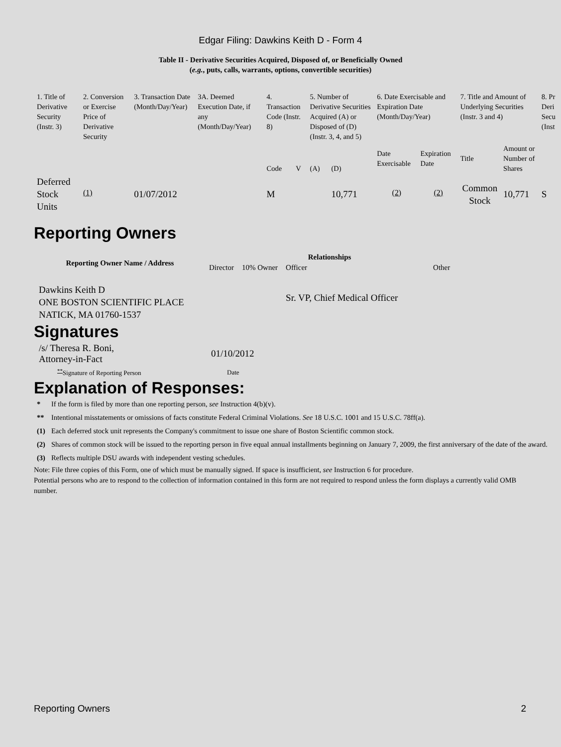Edgar Filing: Dawkins Keith D - Form 4
Table II - Derivative Securities Acquired, Disposed of, or Beneficially Owned
(e.g., puts, calls, warrants, options, convertible securities)
| 1. Title of Derivative Security (Instr. 3) | 2. Conversion or Exercise Price of Derivative Security | 3. Transaction Date (Month/Day/Year) | 3A. Deemed Execution Date, if any (Month/Day/Year) | 4. Transaction Code (Instr. 8) | | 5. Number of Derivative Securities Acquired (A) or Disposed of (D) (Instr. 3, 4, and 5) | | 6. Date Exercisable and Expiration Date (Month/Day/Year) | | 7. Title and Amount of Underlying Securities (Instr. 3 and 4) | | 8. Pr Deri Secu (Inst |
| | | | | Code | V | (A) | (D) | Date Exercisable | Expiration Date | Title | Amount or Number of Shares | |
| Deferred Stock Units | <sup>(1)</sup> | 01/07/2012 | | M | | | 10,771 | <sup>(2)</sup> | <sup>(2)</sup> | Common Stock | 10,771 | S |
Reporting Owners
| Reporting Owner Name / Address | Relationships | | | |
| --- | --- | --- | --- | --- |
| | Director | 10% Owner | Officer | Other |
| Dawkins Keith D ONE BOSTON SCIENTIFIC PLACE NATICK, MA 01760-1537 | | | Sr. VP, Chief Medical Officer | |
Signatures
| /s/ Theresa R. Boni, Attorney-in-Fact | 01/10/2012 |
| <sup>**</sup> Signature of Reporting Person | Date |
Explanation of Responses:
| * | If the form is filed by more than one reporting person, see Instruction 4(b)(v). |
| ** | Intentional misstatements or omissions of facts constitute Federal Criminal Violations. See 18 U.S.C. 1001 and 15 U.S.C. 78ff(a). |
| (1) | Each deferred stock unit represents the Company's commitment to issue one share of Boston Scientific common stock. |
| (2) | Shares of common stock will be issued to the reporting person in five equal annual installments beginning on January 7, 2009, the first anniversary of the date of the award. |
| (3) | Reflects multiple DSU awards with independent vesting schedules. |
Note: File three copies of this Form, one of which must be manually signed. If space is insufficient, see Instruction 6 for procedure.
Potential persons who are to respond to the collection of information contained in this form are not required to respond unless the form displays a currently valid OMB number.
Reporting Owners 2